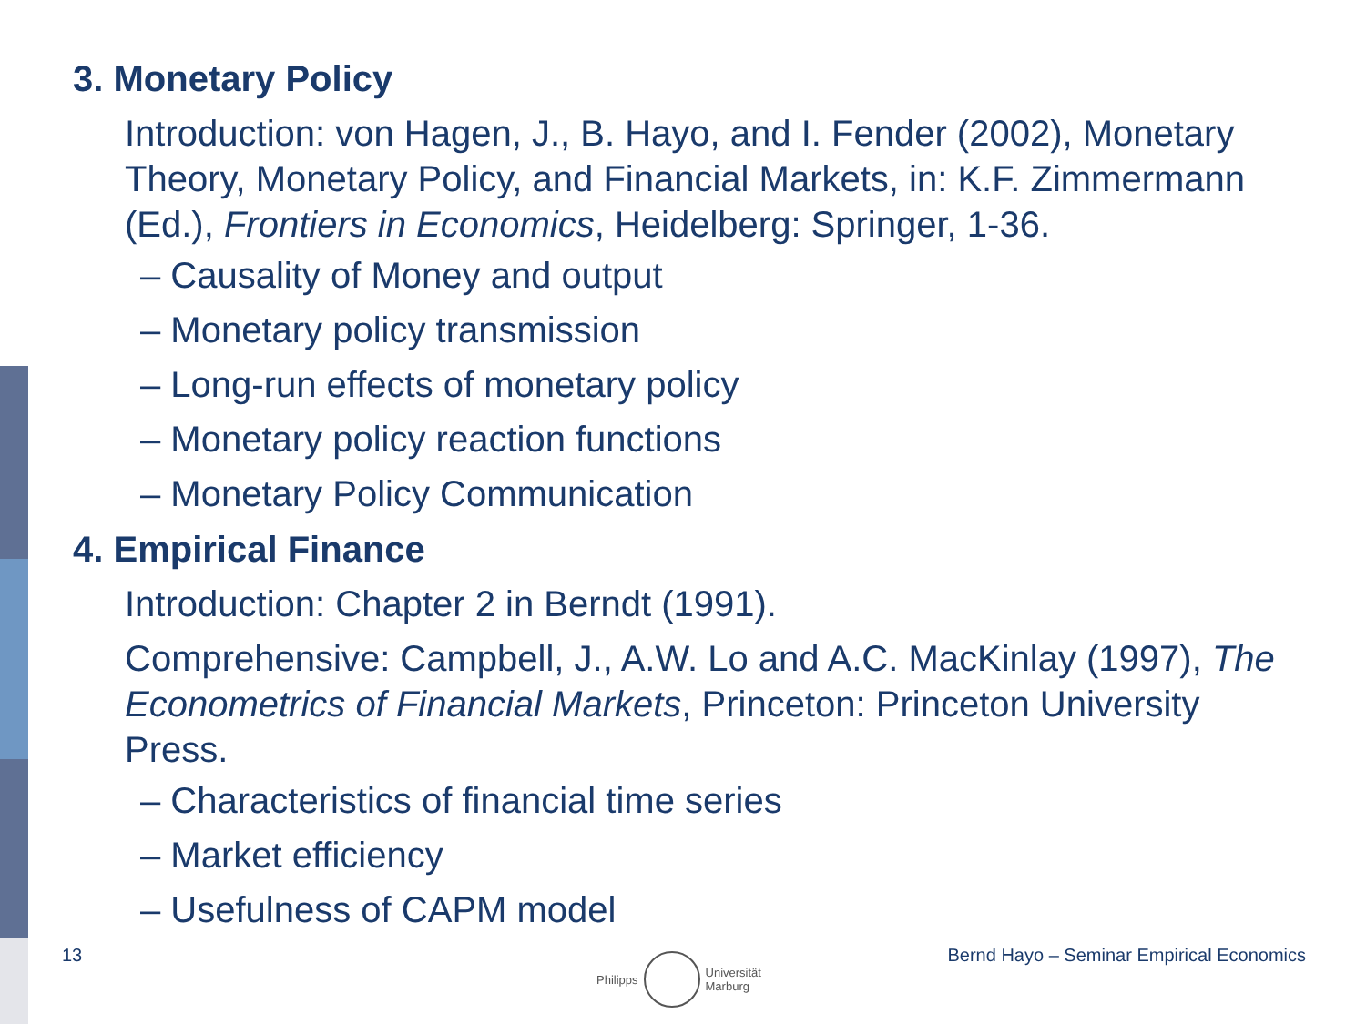3. Monetary Policy
Introduction: von Hagen, J., B. Hayo, and I. Fender (2002), Monetary Theory, Monetary Policy, and Financial Markets, in: K.F. Zimmermann (Ed.), Frontiers in Economics, Heidelberg: Springer, 1-36.
– Causality of Money and output
– Monetary policy transmission
– Long-run effects of monetary policy
– Monetary policy reaction functions
– Monetary Policy Communication
4. Empirical Finance
Introduction: Chapter 2 in Berndt (1991).
Comprehensive: Campbell, J., A.W. Lo and A.C. MacKinlay (1997), The Econometrics of Financial Markets, Princeton: Princeton University Press.
– Characteristics of financial time series
– Market efficiency
– Usefulness of CAPM model
13 Bernd Hayo – Seminar Empirical Economics
Philipps
Universität
Marburg